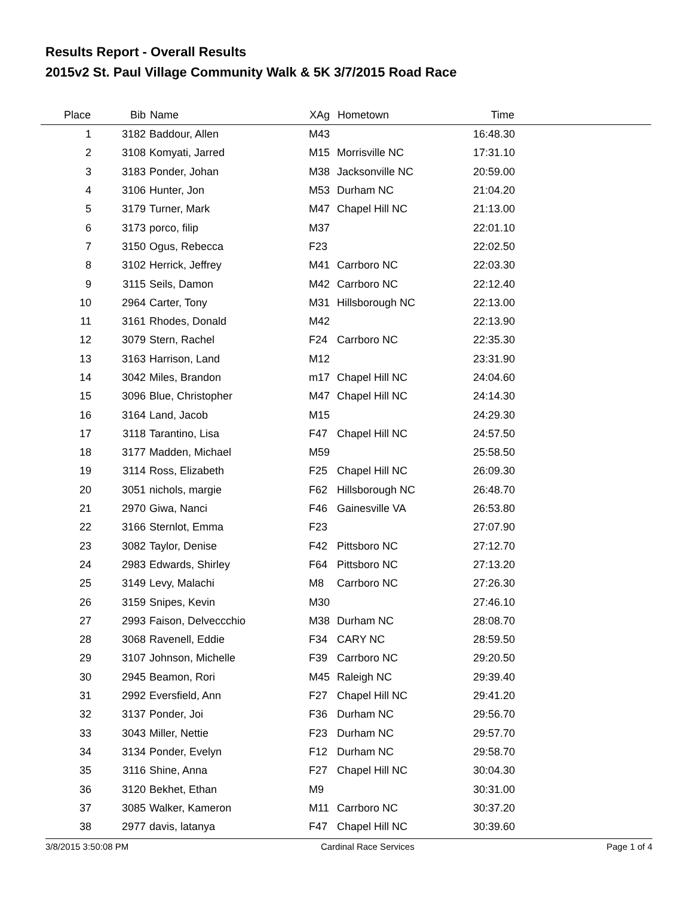Results Report - Overall Results
2015v2 St. Paul Village Community Walk & 5K 3/7/2015 Road Race
| Place | Bib | Name | XAg | Hometown | Time | |
| --- | --- | --- | --- | --- | --- | --- |
| 1 | 3182 | Baddour, Allen | M43 | | 16:48.30 | |
| 2 | 3108 | Komyati, Jarred | M15 | Morrisville NC | 17:31.10 | |
| 3 | 3183 | Ponder, Johan | M38 | Jacksonville NC | 20:59.00 | |
| 4 | 3106 | Hunter, Jon | M53 | Durham NC | 21:04.20 | |
| 5 | 3179 | Turner, Mark | M47 | Chapel Hill NC | 21:13.00 | |
| 6 | 3173 | porco, filip | M37 | | 22:01.10 | |
| 7 | 3150 | Ogus, Rebecca | F23 | | 22:02.50 | |
| 8 | 3102 | Herrick, Jeffrey | M41 | Carrboro NC | 22:03.30 | |
| 9 | 3115 | Seils, Damon | M42 | Carrboro NC | 22:12.40 | |
| 10 | 2964 | Carter, Tony | M31 | Hillsborough NC | 22:13.00 | |
| 11 | 3161 | Rhodes, Donald | M42 | | 22:13.90 | |
| 12 | 3079 | Stern, Rachel | F24 | Carrboro NC | 22:35.30 | |
| 13 | 3163 | Harrison, Land | M12 | | 23:31.90 | |
| 14 | 3042 | Miles, Brandon | m17 | Chapel Hill NC | 24:04.60 | |
| 15 | 3096 | Blue, Christopher | M47 | Chapel Hill NC | 24:14.30 | |
| 16 | 3164 | Land, Jacob | M15 | | 24:29.30 | |
| 17 | 3118 | Tarantino, Lisa | F47 | Chapel Hill NC | 24:57.50 | |
| 18 | 3177 | Madden, Michael | M59 | | 25:58.50 | |
| 19 | 3114 | Ross, Elizabeth | F25 | Chapel Hill NC | 26:09.30 | |
| 20 | 3051 | nichols, margie | F62 | Hillsborough NC | 26:48.70 | |
| 21 | 2970 | Giwa, Nanci | F46 | Gainesville VA | 26:53.80 | |
| 22 | 3166 | Sternlot, Emma | F23 | | 27:07.90 | |
| 23 | 3082 | Taylor, Denise | F42 | Pittsboro NC | 27:12.70 | |
| 24 | 2983 | Edwards, Shirley | F64 | Pittsboro NC | 27:13.20 | |
| 25 | 3149 | Levy, Malachi | M8 | Carrboro NC | 27:26.30 | |
| 26 | 3159 | Snipes, Kevin | M30 | | 27:46.10 | |
| 27 | 2993 | Faison, Delveccchio | M38 | Durham NC | 28:08.70 | |
| 28 | 3068 | Ravenell, Eddie | F34 | CARY NC | 28:59.50 | |
| 29 | 3107 | Johnson, Michelle | F39 | Carrboro NC | 29:20.50 | |
| 30 | 2945 | Beamon, Rori | M45 | Raleigh NC | 29:39.40 | |
| 31 | 2992 | Eversfield, Ann | F27 | Chapel Hill NC | 29:41.20 | |
| 32 | 3137 | Ponder, Joi | F36 | Durham NC | 29:56.70 | |
| 33 | 3043 | Miller, Nettie | F23 | Durham NC | 29:57.70 | |
| 34 | 3134 | Ponder, Evelyn | F12 | Durham NC | 29:58.70 | |
| 35 | 3116 | Shine, Anna | F27 | Chapel Hill NC | 30:04.30 | |
| 36 | 3120 | Bekhet, Ethan | M9 | | 30:31.00 | |
| 37 | 3085 | Walker, Kameron | M11 | Carrboro NC | 30:37.20 | |
| 38 | 2977 | davis, latanya | F47 | Chapel Hill NC | 30:39.60 | |
3/8/2015 3:50:08 PM Cardinal Race Services Page 1 of 4